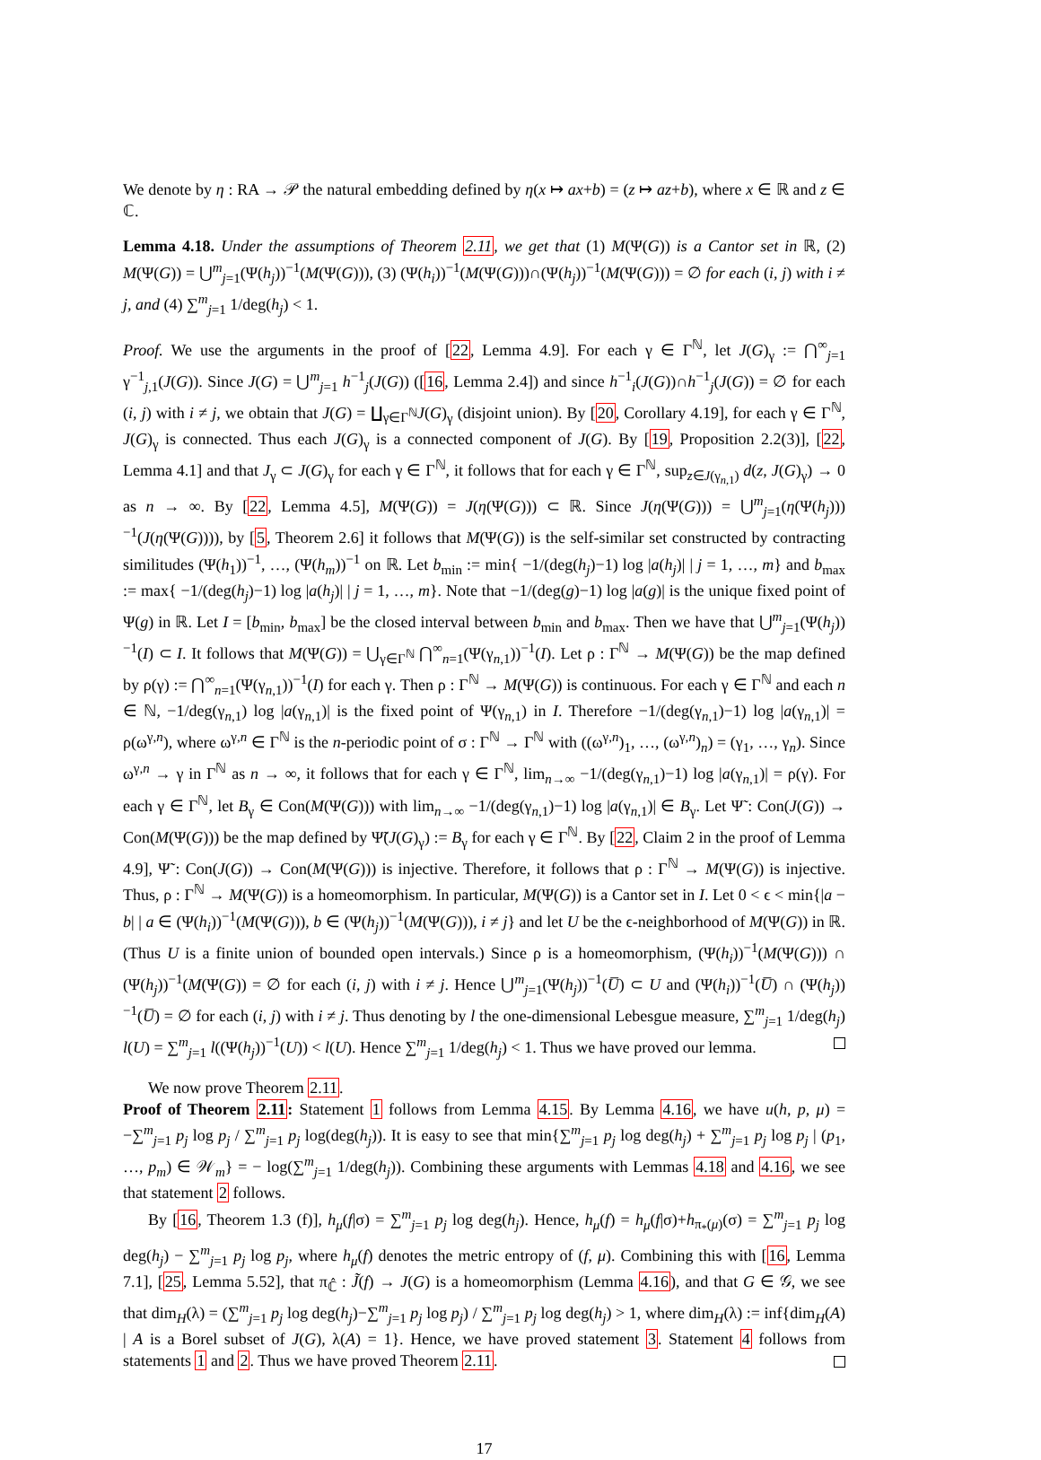We denote by η : RA → 𝒫 the natural embedding defined by η(x ↦ ax+b) = (z ↦ az+b), where x ∈ ℝ and z ∈ ℂ.
Lemma 4.18. Under the assumptions of Theorem 2.11, we get that (1) M(Ψ(G)) is a Cantor set in ℝ, (2) M(Ψ(G)) = ⋃<sup>m</sup><sub>j=1</sub>(Ψ(h<sub>j</sub>))<sup>−1</sup>(M(Ψ(G))), (3) (Ψ(h<sub>i</sub>))<sup>−1</sup>(M(Ψ(G)))∩(Ψ(h<sub>j</sub>))<sup>−1</sup>(M(Ψ(G))) = ∅ for each (i, j) with i ≠ j, and (4) ∑<sup>m</sup><sub>j=1</sub> 1/deg(h<sub>j</sub>) < 1.
Proof. We use the arguments in the proof of [22, Lemma 4.9]. For each γ ∈ Γ<sup>ℕ</sup>, let J(G)<sub>γ</sub> := ⋂<sup>∞</sup><sub>j=1</sub> γ<sup>−1</sup><sub>j,1</sub>(J(G)). Since J(G) = ⋃<sup>m</sup><sub>j=1</sub> h<sup>−1</sup><sub>j</sub>(J(G)) ([16, Lemma 2.4]) and since h<sup>−1</sup><sub>i</sub>(J(G))∩h<sup>−1</sup><sub>j</sub>(J(G)) = ∅ for each (i, j) with i ≠ j, we obtain that J(G) = ∐<sub>γ∈Γ<sup>ℕ</sup></sub>J(G)<sub>γ</sub> (disjoint union). By [20, Corollary 4.19], for each γ ∈ Γ<sup>ℕ</sup>, J(G)<sub>γ</sub> is connected. Thus each J(G)<sub>γ</sub> is a connected component of J(G). By [19, Proposition 2.2(3)], [22, Lemma 4.1] and that J<sub>γ</sub> ⊂ J(G)<sub>γ</sub> for each γ ∈ Γ<sup>ℕ</sup>, it follows that for each γ ∈ Γ<sup>ℕ</sup>, sup<sub>z∈J(γ<sub>n,1</sub>)</sub> d(z, J(G)<sub>γ</sub>) → 0 as n → ∞. By [22, Lemma 4.5], M(Ψ(G)) = J(η(Ψ(G))) ⊂ ℝ. Since J(η(Ψ(G))) = ⋃<sup>m</sup><sub>j=1</sub>(η(Ψ(h<sub>j</sub>)))<sup>−1</sup>(J(η(Ψ(G)))), by [5, Theorem 2.6] it follows that M(Ψ(G)) is the self-similar set constructed by contracting similitudes (Ψ(h<sub>1</sub>))<sup>−1</sup>, …, (Ψ(h<sub>m</sub>))<sup>−1</sup> on ℝ. Let b<sub>min</sub> := min{ −1/(deg(h<sub>j</sub>)−1) log |a(h<sub>j</sub>)| | j = 1, …, m} and b<sub>max</sub> := max{ −1/(deg(h<sub>j</sub>)−1) log |a(h<sub>j</sub>)| | j = 1, …, m}. Note that −1/(deg(g)−1) log |a(g)| is the unique fixed point of Ψ(g) in ℝ. Let I = [b<sub>min</sub>, b<sub>max</sub>] be the closed interval between b<sub>min</sub> and b<sub>max</sub>. Then we have that ⋃<sup>m</sup><sub>j=1</sub>(Ψ(h<sub>j</sub>))<sup>−1</sup>(I) ⊂ I. It follows that M(Ψ(G)) = ⋃<sub>γ∈Γ<sup>ℕ</sup></sub> ⋂<sup>∞</sup><sub>n=1</sub>(Ψ(γ<sub>n,1</sub>))<sup>−1</sup>(I). Let ρ : Γ<sup>ℕ</sup> → M(Ψ(G)) be the map defined by ρ(γ) := ⋂<sup>∞</sup><sub>n=1</sub>(Ψ(γ<sub>n,1</sub>))<sup>−1</sup>(I) for each γ. Then ρ : Γ<sup>ℕ</sup> → M(Ψ(G)) is continuous. For each γ ∈ Γ<sup>ℕ</sup> and each n ∈ ℕ, −1/deg(γ<sub>n,1</sub>) log |a(γ<sub>n,1</sub>)| is the fixed point of Ψ(γ<sub>n,1</sub>) in I. Therefore −1/(deg(γ<sub>n,1</sub>)−1) log |a(γ<sub>n,1</sub>)| = ρ(ω<sup>γ,n</sup>), where ω<sup>γ,n</sup> ∈ Γ<sup>ℕ</sup> is the n-periodic point of σ : Γ<sup>ℕ</sup> → Γ<sup>ℕ</sup> with ((ω<sup>γ,n</sup>)<sub>1</sub>, …, (ω<sup>γ,n</sup>)<sub>n</sub>) = (γ<sub>1</sub>, …, γ<sub>n</sub>). Since ω<sup>γ,n</sup> → γ in Γ<sup>ℕ</sup> as n → ∞, it follows that for each γ ∈ Γ<sup>ℕ</sup>, lim<sub>n→∞</sub> −1/(deg(γ<sub>n,1</sub>)−1) log |a(γ<sub>n,1</sub>)| = ρ(γ). For each γ ∈ Γ<sup>ℕ</sup>, let B<sub>γ</sub> ∈ Con(M(Ψ(G))) with lim<sub>n→∞</sub> −1/(deg(γ<sub>n,1</sub>)−1) log |a(γ<sub>n,1</sub>)| ∈ B<sub>γ</sub>. Let Ψ̃ : Con(J(G)) → Con(M(Ψ(G))) be the map defined by Ψ̃(J(G)<sub>γ</sub>) := B<sub>γ</sub> for each γ ∈ Γ<sup>ℕ</sup>. By [22, Claim 2 in the proof of Lemma 4.9], Ψ̃ : Con(J(G)) → Con(M(Ψ(G))) is injective. Therefore, it follows that ρ : Γ<sup>ℕ</sup> → M(Ψ(G)) is injective. Thus, ρ : Γ<sup>ℕ</sup> → M(Ψ(G)) is a homeomorphism. In particular, M(Ψ(G)) is a Cantor set in I. Let 0 < ϵ < min{|a − b| | a ∈ (Ψ(h<sub>i</sub>))<sup>−1</sup>(M(Ψ(G))), b ∈ (Ψ(h<sub>j</sub>))<sup>−1</sup>(M(Ψ(G))), i ≠ j} and let U be the ϵ-neighborhood of M(Ψ(G)) in ℝ. (Thus U is a finite union of bounded open intervals.) Since ρ is a homeomorphism, (Ψ(h<sub>i</sub>))<sup>−1</sup>(M(Ψ(G))) ∩ (Ψ(h<sub>j</sub>))<sup>−1</sup>(M(Ψ(G)) = ∅ for each (i, j) with i ≠ j. Hence ⋃<sup>m</sup><sub>j=1</sub>(Ψ(h<sub>j</sub>))<sup>−1</sup>(U̅) ⊂ U and (Ψ(h<sub>i</sub>))<sup>−1</sup>(U̅) ∩ (Ψ(h<sub>j</sub>))<sup>−1</sup>(U̅) = ∅ for each (i, j) with i ≠ j. Thus denoting by l the one-dimensional Lebesgue measure, ∑<sup>m</sup><sub>j=1</sub> 1/deg(h<sub>j</sub>) l(U) = ∑<sup>m</sup><sub>j=1</sub> l((Ψ(h<sub>j</sub>))<sup>−1</sup>(U)) < l(U). Hence ∑<sup>m</sup><sub>j=1</sub> 1/deg(h<sub>j</sub>) < 1. Thus we have proved our lemma.
We now prove Theorem 2.11.
Proof of Theorem 2.11: Statement 1 follows from Lemma 4.15. By Lemma 4.16, we have u(h, p, μ) = −∑<sup>m</sup><sub>j=1</sub> p<sub>j</sub> log p<sub>j</sub> / ∑<sup>m</sup><sub>j=1</sub> p<sub>j</sub> log(deg(h<sub>j</sub>)). It is easy to see that min{∑<sup>m</sup><sub>j=1</sub> p<sub>j</sub> log deg(h<sub>j</sub>) + ∑<sup>m</sup><sub>j=1</sub> p<sub>j</sub> log p<sub>j</sub> | (p<sub>1</sub>, …, p<sub>m</sub>) ∈ 𝒲<sub>m</sub>} = − log(∑<sup>m</sup><sub>j=1</sub> 1/deg(h<sub>j</sub>)). Combining these arguments with Lemmas 4.18 and 4.16, we see that statement 2 follows.
By [16, Theorem 1.3 (f)], h<sub>μ</sub>(f|σ) = ∑<sup>m</sup><sub>j=1</sub> p<sub>j</sub> log deg(h<sub>j</sub>). Hence, h<sub>μ</sub>(f) = h<sub>μ</sub>(f|σ)+h<sub>π<sub>*</sub>(μ)</sub>(σ) = ∑<sup>m</sup><sub>j=1</sub> p<sub>j</sub> log deg(h<sub>j</sub>) − ∑<sup>m</sup><sub>j=1</sub> p<sub>j</sub> log p<sub>j</sub>, where h<sub>μ</sub>(f) denotes the metric entropy of (f, μ). Combining this with [16, Lemma 7.1], [25, Lemma 5.52], that π<sub>ℂ̂</sub> : J̃(f) → J(G) is a homeomorphism (Lemma 4.16), and that G ∈ 𝒢, we see that dim<sub>H</sub>(λ) = (∑<sup>m</sup><sub>j=1</sub> p<sub>j</sub> log deg(h<sub>j</sub>)−∑<sup>m</sup><sub>j=1</sub> p<sub>j</sub> log p<sub>j</sub>) / ∑<sup>m</sup><sub>j=1</sub> p<sub>j</sub> log deg(h<sub>j</sub>) > 1, where dim<sub>H</sub>(λ) := inf{dim<sub>H</sub>(A) | A is a Borel subset of J(G), λ(A) = 1}. Hence, we have proved statement 3. Statement 4 follows from statements 1 and 2. Thus we have proved Theorem 2.11.
17